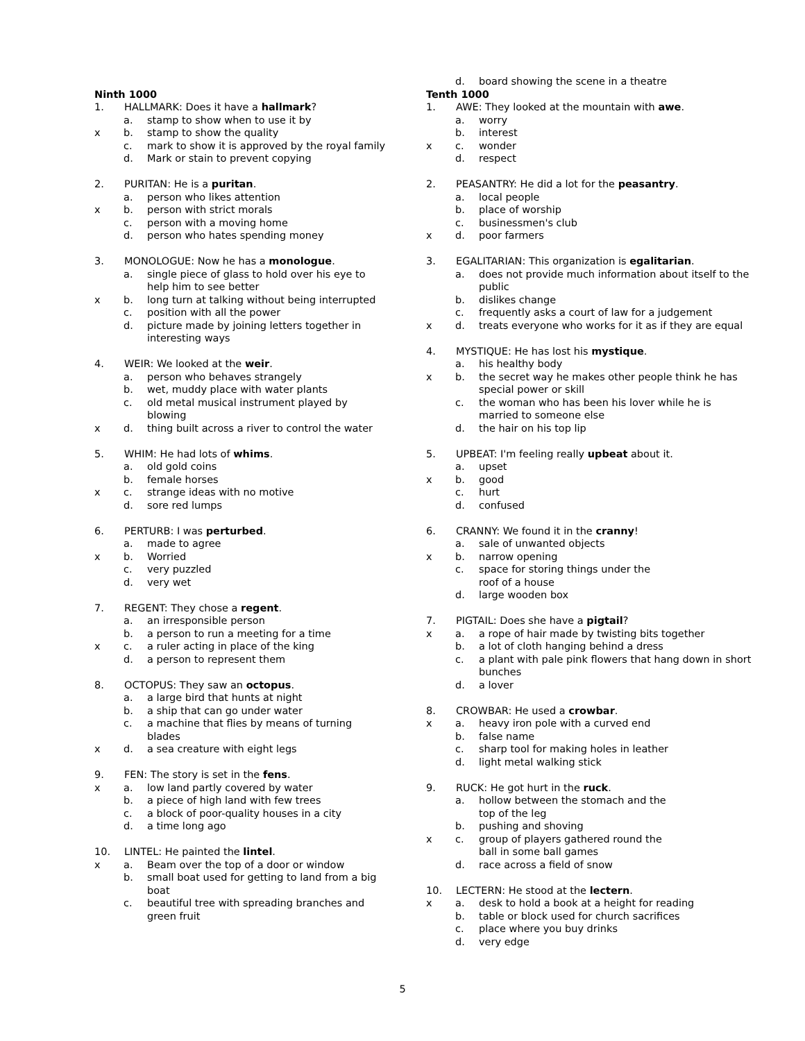Ninth 1000
1. HALLMARK: Does it have a hallmark?
a. stamp to show when to use it by
x b. stamp to show the quality
c. mark to show it is approved by the royal family
d. Mark or stain to prevent copying
2. PURITAN: He is a puritan.
a. person who likes attention
x b. person with strict morals
c. person with a moving home
d. person who hates spending money
3. MONOLOGUE: Now he has a monologue.
a. single piece of glass to hold over his eye to help him to see better
x b. long turn at talking without being interrupted
c. position with all the power
d. picture made by joining letters together in interesting ways
4. WEIR: We looked at the weir.
a. person who behaves strangely
b. wet, muddy place with water plants
c. old metal musical instrument played by blowing
x d. thing built across a river to control the water
5. WHIM: He had lots of whims.
a. old gold coins
b. female horses
x c. strange ideas with no motive
d. sore red lumps
6. PERTURB: I was perturbed.
a. made to agree
x b. Worried
c. very puzzled
d. very wet
7. REGENT: They chose a regent.
a. an irresponsible person
b. a person to run a meeting for a time
x c. a ruler acting in place of the king
d. a person to represent them
8. OCTOPUS: They saw an octopus.
a. a large bird that hunts at night
b. a ship that can go under water
c. a machine that flies by means of turning blades
x d. a sea creature with eight legs
9. FEN: The story is set in the fens.
x a. low land partly covered by water
b. a piece of high land with few trees
c. a block of poor-quality houses in a city
d. a time long ago
10. LINTEL: He painted the lintel.
x a. Beam over the top of a door or window
b. small boat used for getting to land from a big boat
c. beautiful tree with spreading branches and green fruit
d. board showing the scene in a theatre
Tenth 1000
1. AWE: They looked at the mountain with awe.
a. worry
b. interest
x c. wonder
d. respect
2. PEASANTRY: He did a lot for the peasantry.
a. local people
b. place of worship
c. businessmen's club
x d. poor farmers
3. EGALITARIAN: This organization is egalitarian.
a. does not provide much information about itself to the public
b. dislikes change
c. frequently asks a court of law for a judgement
x d. treats everyone who works for it as if they are equal
4. MYSTIQUE: He has lost his mystique.
a. his healthy body
x b. the secret way he makes other people think he has special power or skill
c. the woman who has been his lover while he is married to someone else
d. the hair on his top lip
5. UPBEAT: I'm feeling really upbeat about it.
a. upset
x b. good
c. hurt
d. confused
6. CRANNY: We found it in the cranny!
a. sale of unwanted objects
x b. narrow opening
c. space for storing things under the
roof of a house
d. large wooden box
7. PIGTAIL: Does she have a pigtail?
x a. a rope of hair made by twisting bits together
b. a lot of cloth hanging behind a dress
c. a plant with pale pink flowers that hang down in short bunches
d. a lover
8. CROWBAR: He used a crowbar.
x a. heavy iron pole with a curved end
b. false name
c. sharp tool for making holes in leather
d. light metal walking stick
9. RUCK: He got hurt in the ruck.
a. hollow between the stomach and the
top of the leg
b. pushing and shoving
x c. group of players gathered round the
ball in some ball games
d. race across a field of snow
10. LECTERN: He stood at the lectern.
x a. desk to hold a book at a height for reading
b. table or block used for church sacrifices
c. place where you buy drinks
d. very edge
5